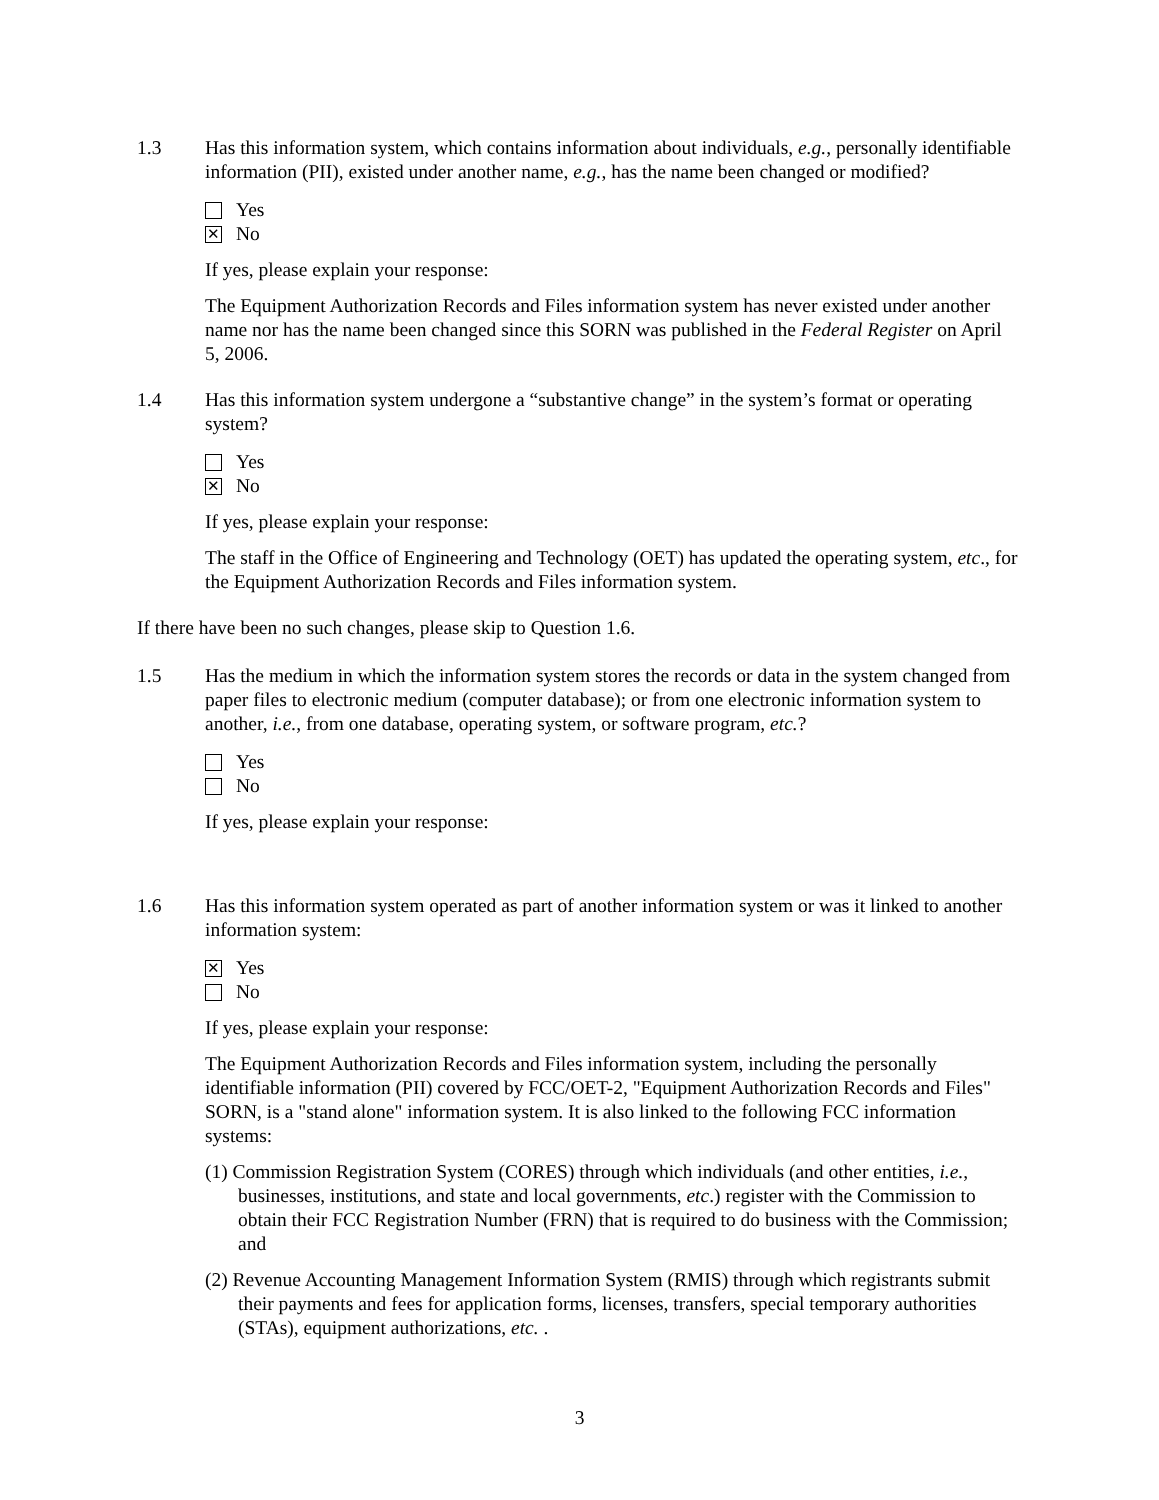1.3 Has this information system, which contains information about individuals, e.g., personally identifiable information (PII), existed under another name, e.g., has the name been changed or modified?
Yes
✕ No
If yes, please explain your response:
The Equipment Authorization Records and Files information system has never existed under another name nor has the name been changed since this SORN was published in the Federal Register on April 5, 2006.
1.4 Has this information system undergone a “substantive change” in the system’s format or operating system?
Yes
✕ No
If yes, please explain your response:
The staff in the Office of Engineering and Technology (OET) has updated the operating system, etc., for the Equipment Authorization Records and Files information system.
If there have been no such changes, please skip to Question 1.6.
1.5 Has the medium in which the information system stores the records or data in the system changed from paper files to electronic medium (computer database); or from one electronic information system to another, i.e., from one database, operating system, or software program, etc.?
Yes
No
If yes, please explain your response:
1.6 Has this information system operated as part of another information system or was it linked to another information system:
✕ Yes
No
If yes, please explain your response:
The Equipment Authorization Records and Files information system, including the personally identifiable information (PII) covered by FCC/OET-2, "Equipment Authorization Records and Files" SORN, is a "stand alone" information system. It is also linked to the following FCC information systems:
(1) Commission Registration System (CORES) through which individuals (and other entities, i.e., businesses, institutions, and state and local governments, etc.) register with the Commission to obtain their FCC Registration Number (FRN) that is required to do business with the Commission; and
(2) Revenue Accounting Management Information System (RMIS) through which registrants submit their payments and fees for application forms, licenses, transfers, special temporary authorities (STAs), equipment authorizations, etc. .
3